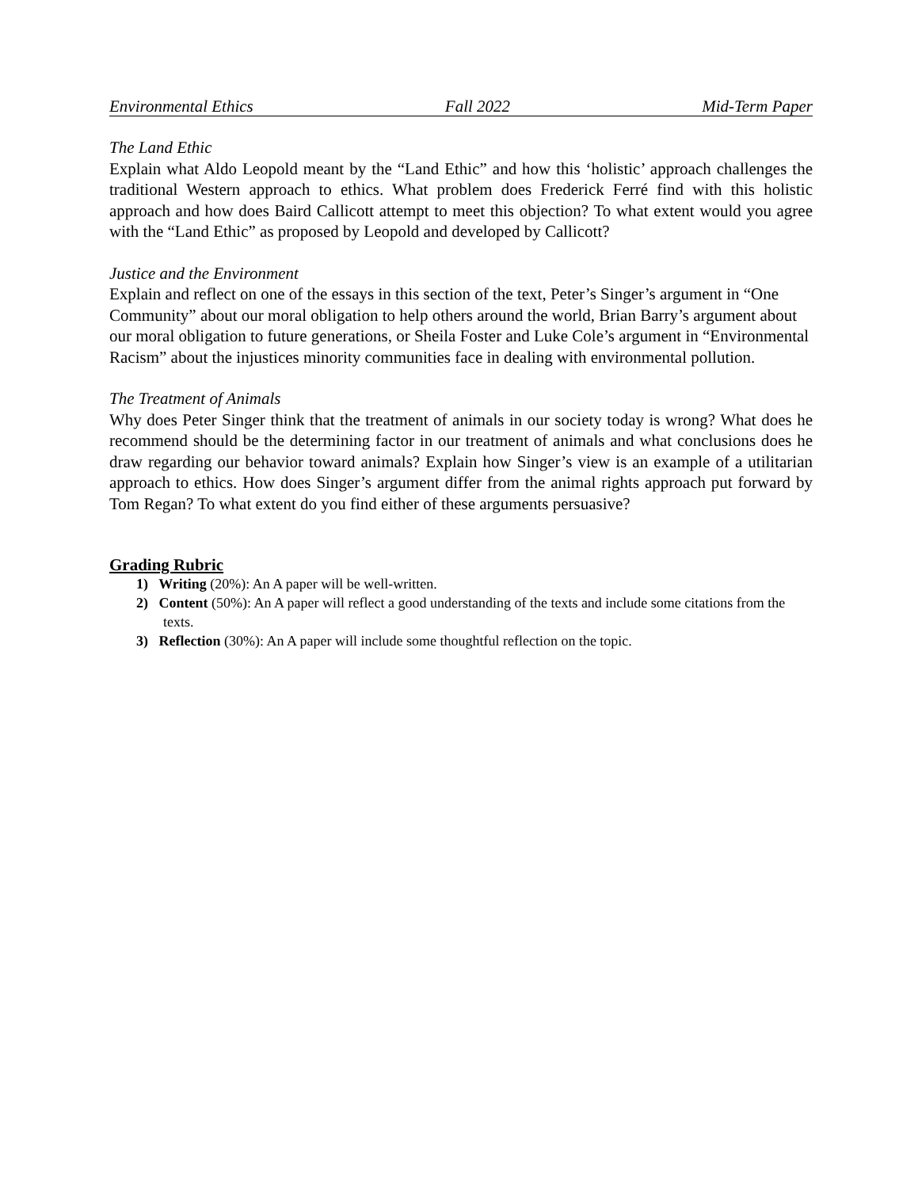Environmental Ethics Fall 2022 Mid-Term Paper
The Land Ethic
Explain what Aldo Leopold meant by the “Land Ethic” and how this ‘holistic’ approach challenges the traditional Western approach to ethics. What problem does Frederick Ferré find with this holistic approach and how does Baird Callicott attempt to meet this objection? To what extent would you agree with the “Land Ethic” as proposed by Leopold and developed by Callicott?
Justice and the Environment
Explain and reflect on one of the essays in this section of the text, Peter’s Singer’s argument in “One Community” about our moral obligation to help others around the world, Brian Barry’s argument about our moral obligation to future generations, or Sheila Foster and Luke Cole’s argument in “Environmental Racism” about the injustices minority communities face in dealing with environmental pollution.
The Treatment of Animals
Why does Peter Singer think that the treatment of animals in our society today is wrong? What does he recommend should be the determining factor in our treatment of animals and what conclusions does he draw regarding our behavior toward animals? Explain how Singer’s view is an example of a utilitarian approach to ethics. How does Singer’s argument differ from the animal rights approach put forward by Tom Regan? To what extent do you find either of these arguments persuasive?
Grading Rubric
1) Writing (20%): An A paper will be well-written.
2) Content (50%): An A paper will reflect a good understanding of the texts and include some citations from the texts.
3) Reflection (30%): An A paper will include some thoughtful reflection on the topic.